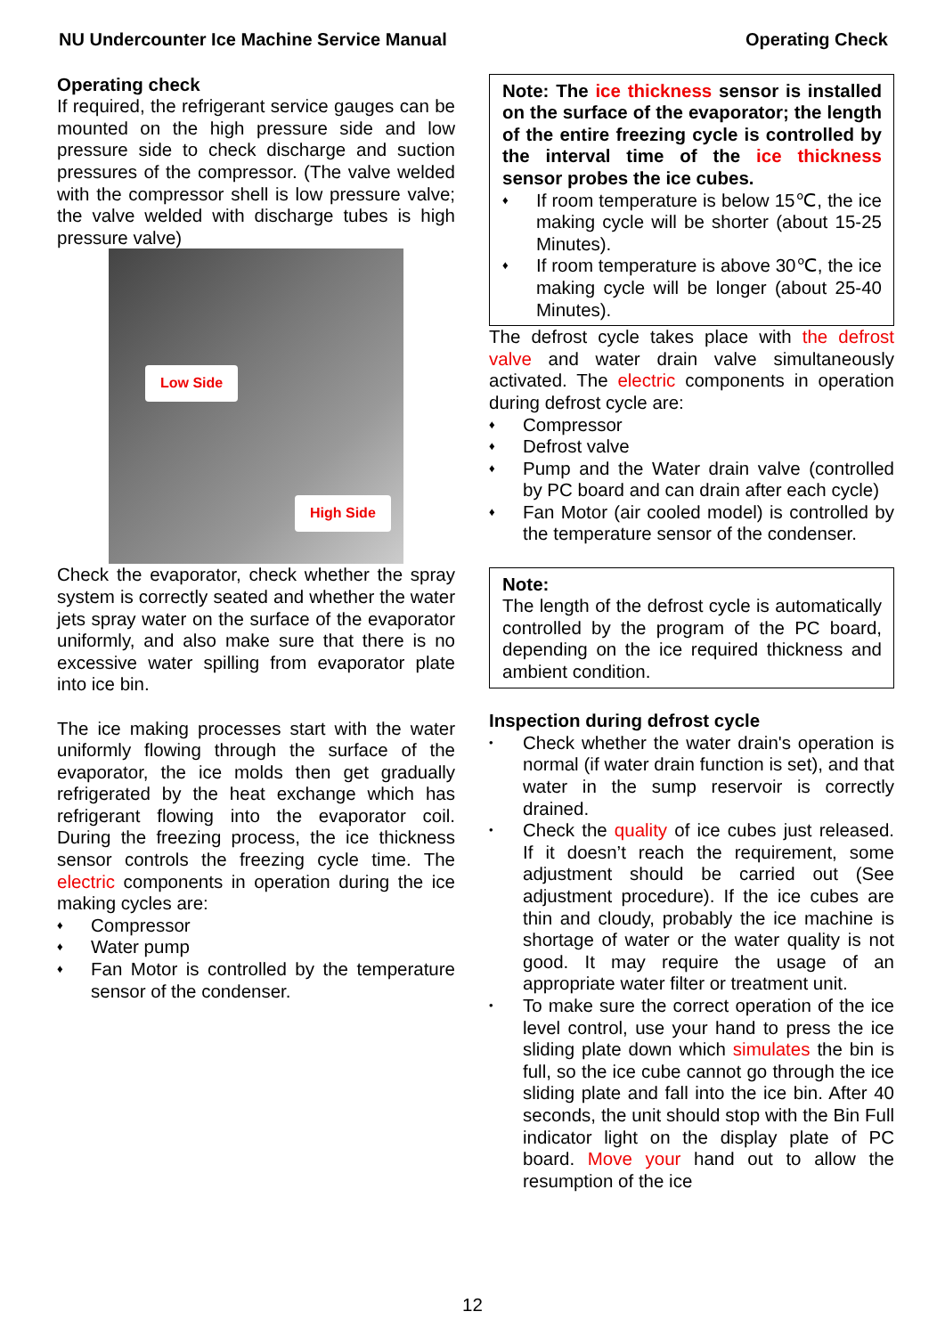NU Undercounter Ice Machine Service Manual Operating Check
Operating check
If required, the refrigerant service gauges can be mounted on the high pressure side and low pressure side to check discharge and suction pressures of the compressor. (The valve welded with the compressor shell is low pressure valve; the valve welded with discharge tubes is high pressure valve)
Low Side
High Side
Check the evaporator, check whether the spray system is correctly seated and whether the water jets spray water on the surface of the evaporator uniformly, and also make sure that there is no excessive water spilling from evaporator plate into ice bin.
The ice making processes start with the water uniformly flowing through the surface of the evaporator, the ice molds then get gradually refrigerated by the heat exchange which has refrigerant flowing into the evaporator coil. During the freezing process, the ice thickness sensor controls the freezing cycle time. The electric components in operation during the ice making cycles are:
♦ Compressor
♦ Water pump
♦ Fan Motor is controlled by the temperature sensor of the condenser.
Note: The ice thickness sensor is installed on the surface of the evaporator; the length of the entire freezing cycle is controlled by the interval time of the ice thickness sensor probes the ice cubes.
♦ If room temperature is below 15℃, the ice making cycle will be shorter (about 15-25 Minutes).
♦ If room temperature is above 30℃, the ice making cycle will be longer (about 25-40 Minutes).
The defrost cycle takes place with the defrost valve and water drain valve simultaneously activated. The electric components in operation during defrost cycle are:
♦ Compressor
♦ Defrost valve
♦ Pump and the Water drain valve (controlled by PC board and can drain after each cycle)
♦ Fan Motor (air cooled model) is controlled by the temperature sensor of the condenser.
Note:
The length of the defrost cycle is automatically controlled by the program of the PC board, depending on the ice required thickness and ambient condition.
Inspection during defrost cycle
• Check whether the water drain's operation is normal (if water drain function is set), and that water in the sump reservoir is correctly drained.
• Check the quality of ice cubes just released. If it doesn’t reach the requirement, some adjustment should be carried out (See adjustment procedure). If the ice cubes are thin and cloudy, probably the ice machine is shortage of water or the water quality is not good. It may require the usage of an appropriate water filter or treatment unit.
• To make sure the correct operation of the ice level control, use your hand to press the ice sliding plate down which simulates the bin is full, so the ice cube cannot go through the ice sliding plate and fall into the ice bin. After 40 seconds, the unit should stop with the Bin Full indicator light on the display plate of PC board. Move your hand out to allow the resumption of the ice
12